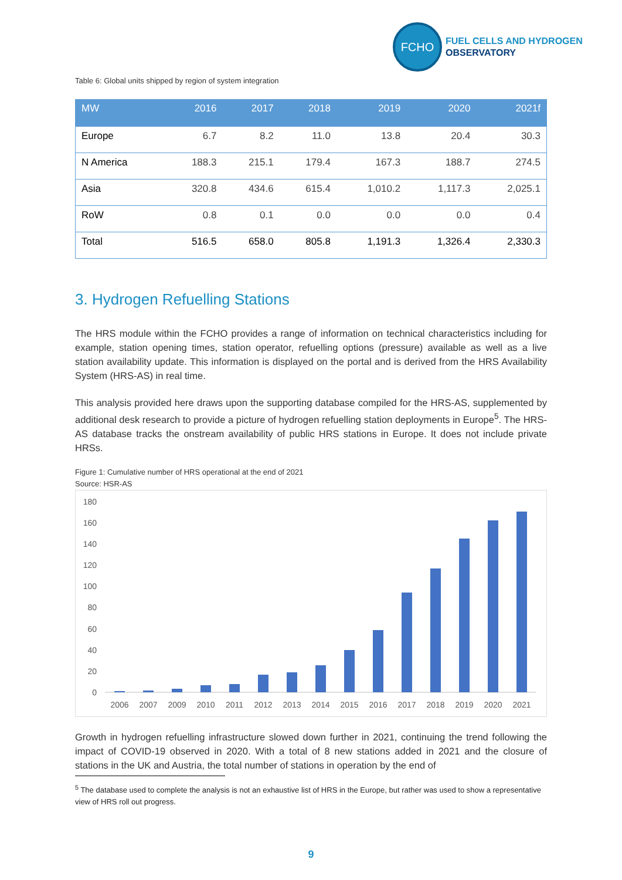FCHO
FUEL CELLS AND HYDROGEN
OBSERVATORY
Table 6: Global units shipped by region of system integration
| MW | 2016 | 2017 | 2018 | 2019 | 2020 | 2021f |
| --- | --- | --- | --- | --- | --- | --- |
| Europe | 6.7 | 8.2 | 11.0 | 13.8 | 20.4 | 30.3 |
| N America | 188.3 | 215.1 | 179.4 | 167.3 | 188.7 | 274.5 |
| Asia | 320.8 | 434.6 | 615.4 | 1,010.2 | 1,117.3 | 2,025.1 |
| RoW | 0.8 | 0.1 | 0.0 | 0.0 | 0.0 | 0.4 |
| Total | 516.5 | 658.0 | 805.8 | 1,191.3 | 1,326.4 | 2,330.3 |
3. Hydrogen Refuelling Stations
The HRS module within the FCHO provides a range of information on technical characteristics including for example, station opening times, station operator, refuelling options (pressure) available as well as a live station availability update. This information is displayed on the portal and is derived from the HRS Availability System (HRS-AS) in real time.
This analysis provided here draws upon the supporting database compiled for the HRS-AS, supplemented by additional desk research to provide a picture of hydrogen refuelling station deployments in Europe<sup>5</sup>. The HRS-AS database tracks the onstream availability of public HRS stations in Europe. It does not include private HRSs.
Figure 1: Cumulative number of HRS operational at the end of 2021
Source: HSR-AS
180
160
140
120
100
80
60
40
20
0
2006
2007
2009
2010
2011
2012
2013
2014
2015
2016
2017
2018
2019
2020
2021
Growth in hydrogen refuelling infrastructure slowed down further in 2021, continuing the trend following the impact of COVID-19 observed in 2020. With a total of 8 new stations added in 2021 and the closure of stations in the UK and Austria, the total number of stations in operation by the end of
<sup>5</sup> The database used to complete the analysis is not an exhaustive list of HRS in the Europe, but rather was used to show a representative view of HRS roll out progress.
9